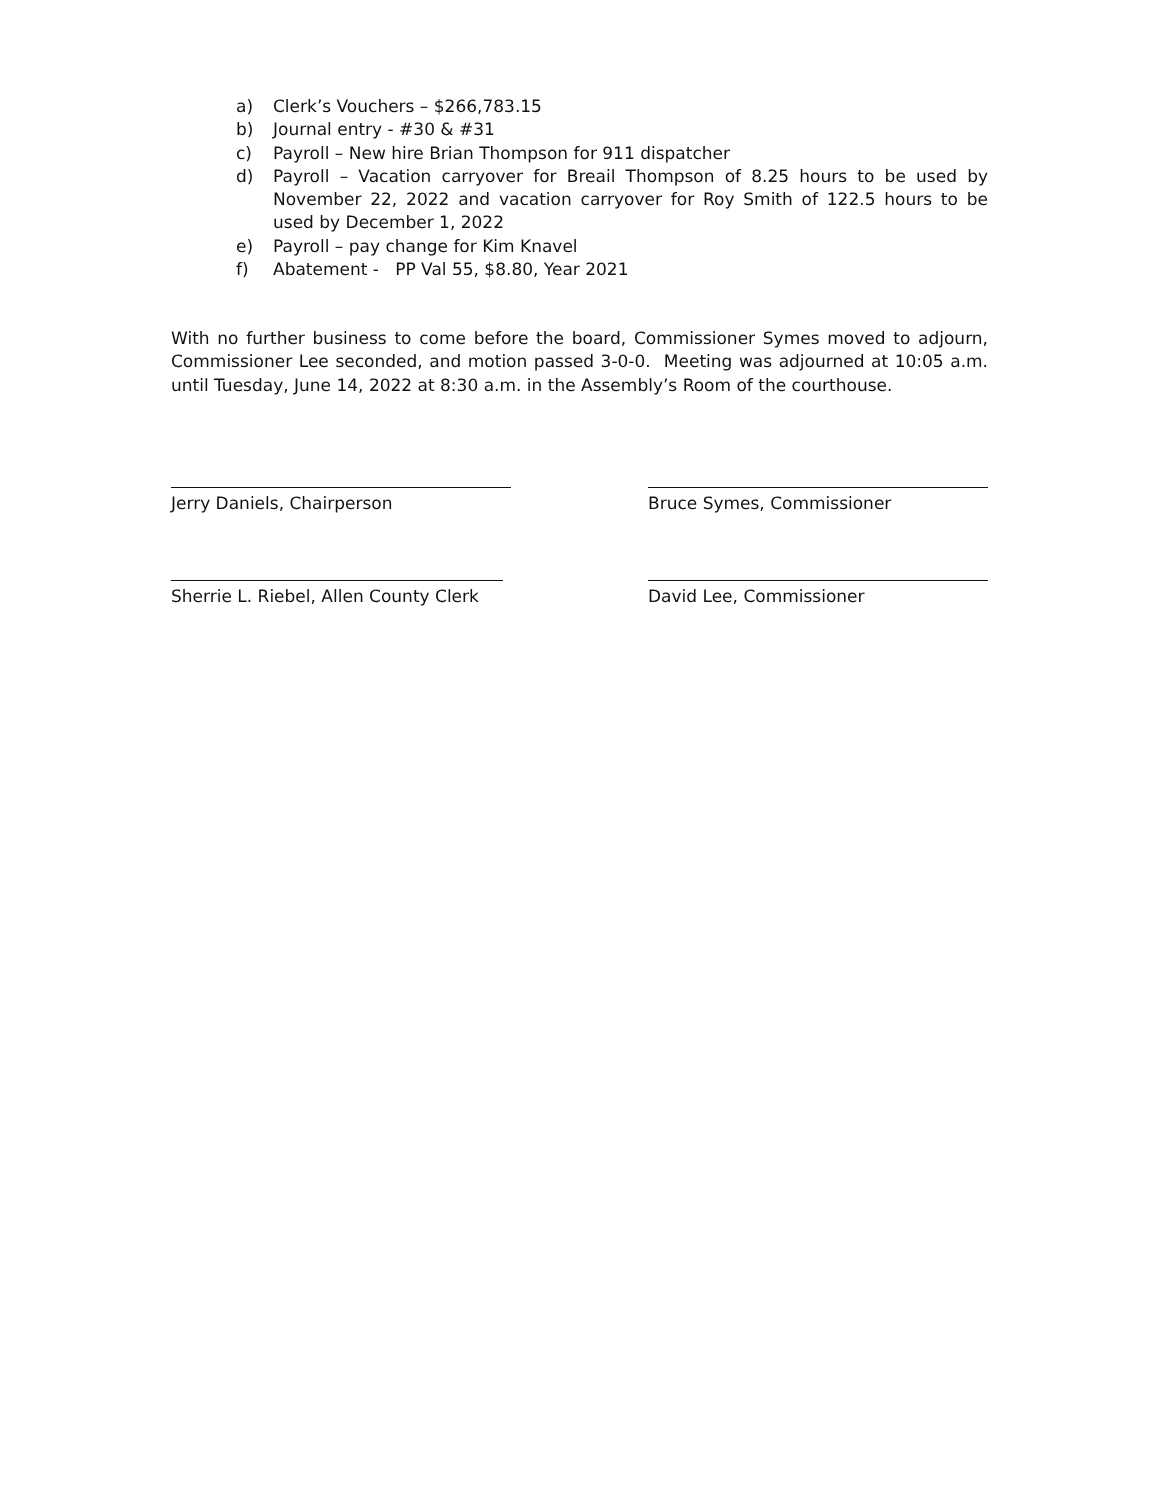a) Clerk’s Vouchers – $266,783.15
b) Journal entry - #30 & #31
c) Payroll – New hire Brian Thompson for 911 dispatcher
d) Payroll – Vacation carryover for Breail Thompson of 8.25 hours to be used by November 22, 2022 and vacation carryover for Roy Smith of 122.5 hours to be used by December 1, 2022
e) Payroll – pay change for Kim Knavel
f) Abatement - PP Val 55, $8.80, Year 2021
With no further business to come before the board, Commissioner Symes moved to adjourn, Commissioner Lee seconded, and motion passed 3-0-0. Meeting was adjourned at 10:05 a.m. until Tuesday, June 14, 2022 at 8:30 a.m. in the Assembly’s Room of the courthouse.
Jerry Daniels, Chairperson Bruce Symes, Commissioner
Sherrie L. Riebel, Allen County Clerk
David Lee, Commissioner